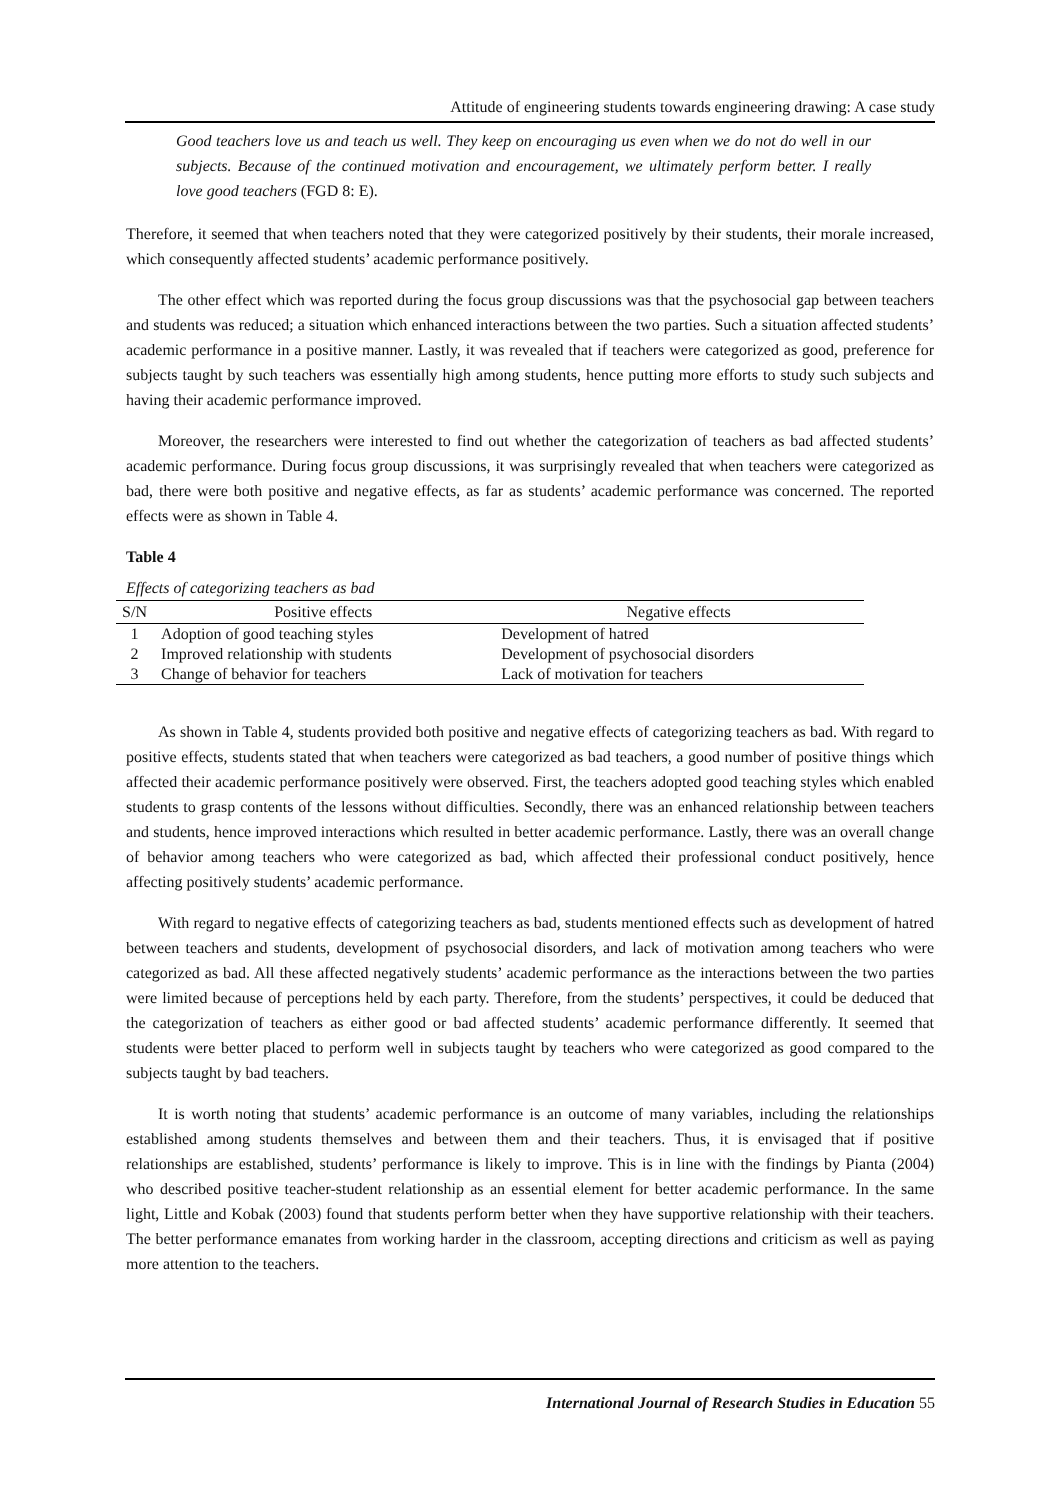Attitude of engineering students towards engineering drawing: A case study
Good teachers love us and teach us well. They keep on encouraging us even when we do not do well in our subjects. Because of the continued motivation and encouragement, we ultimately perform better. I really love good teachers (FGD 8: E).
Therefore, it seemed that when teachers noted that they were categorized positively by their students, their morale increased, which consequently affected students’ academic performance positively.
The other effect which was reported during the focus group discussions was that the psychosocial gap between teachers and students was reduced; a situation which enhanced interactions between the two parties. Such a situation affected students’ academic performance in a positive manner. Lastly, it was revealed that if teachers were categorized as good, preference for subjects taught by such teachers was essentially high among students, hence putting more efforts to study such subjects and having their academic performance improved.
Moreover, the researchers were interested to find out whether the categorization of teachers as bad affected students’ academic performance. During focus group discussions, it was surprisingly revealed that when teachers were categorized as bad, there were both positive and negative effects, as far as students’ academic performance was concerned. The reported effects were as shown in Table 4.
Table 4
Effects of categorizing teachers as bad
| S/N | Positive effects | Negative effects |
| --- | --- | --- |
| 1 | Adoption of good teaching styles | Development of hatred |
| 2 | Improved relationship with students | Development of psychosocial disorders |
| 3 | Change of behavior for teachers | Lack of motivation for teachers |
As shown in Table 4, students provided both positive and negative effects of categorizing teachers as bad. With regard to positive effects, students stated that when teachers were categorized as bad teachers, a good number of positive things which affected their academic performance positively were observed. First, the teachers adopted good teaching styles which enabled students to grasp contents of the lessons without difficulties. Secondly, there was an enhanced relationship between teachers and students, hence improved interactions which resulted in better academic performance. Lastly, there was an overall change of behavior among teachers who were categorized as bad, which affected their professional conduct positively, hence affecting positively students’ academic performance.
With regard to negative effects of categorizing teachers as bad, students mentioned effects such as development of hatred between teachers and students, development of psychosocial disorders, and lack of motivation among teachers who were categorized as bad. All these affected negatively students’ academic performance as the interactions between the two parties were limited because of perceptions held by each party. Therefore, from the students’ perspectives, it could be deduced that the categorization of teachers as either good or bad affected students’ academic performance differently. It seemed that students were better placed to perform well in subjects taught by teachers who were categorized as good compared to the subjects taught by bad teachers.
It is worth noting that students’ academic performance is an outcome of many variables, including the relationships established among students themselves and between them and their teachers. Thus, it is envisaged that if positive relationships are established, students’ performance is likely to improve. This is in line with the findings by Pianta (2004) who described positive teacher-student relationship as an essential element for better academic performance. In the same light, Little and Kobak (2003) found that students perform better when they have supportive relationship with their teachers. The better performance emanates from working harder in the classroom, accepting directions and criticism as well as paying more attention to the teachers.
International Journal of Research Studies in Education 55